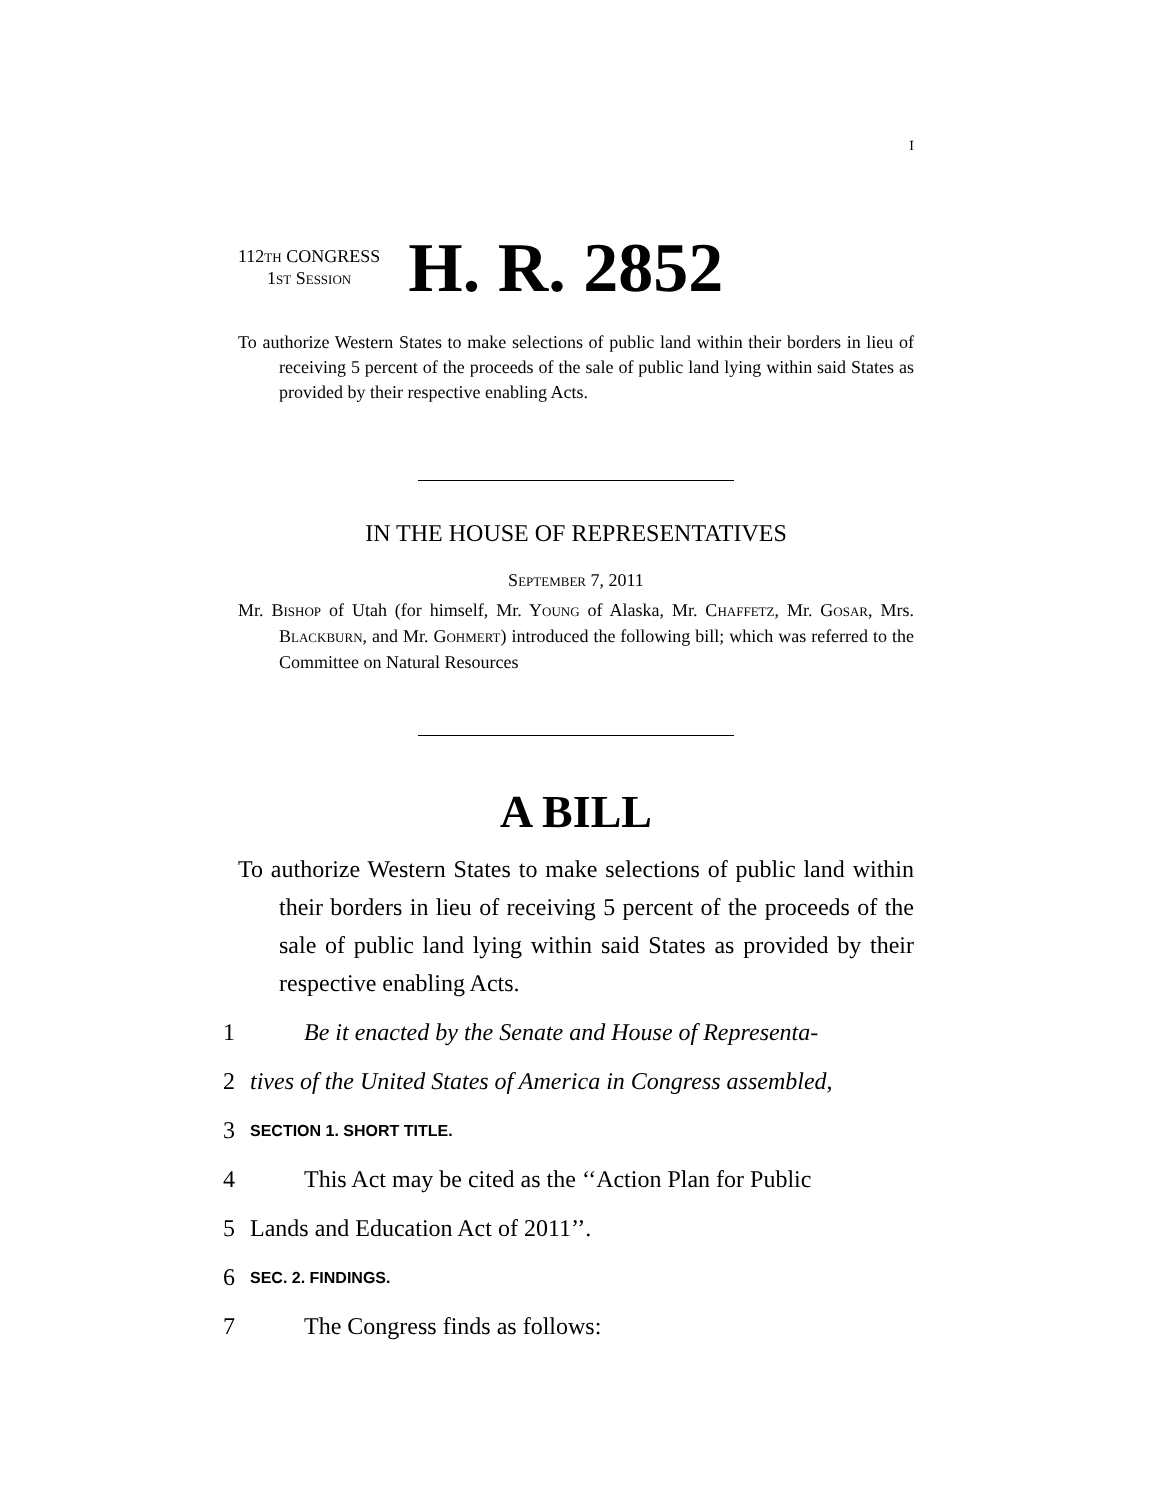I
112TH CONGRESS
1ST SESSION
H. R. 2852
To authorize Western States to make selections of public land within their borders in lieu of receiving 5 percent of the proceeds of the sale of public land lying within said States as provided by their respective enabling Acts.
IN THE HOUSE OF REPRESENTATIVES
SEPTEMBER 7, 2011
Mr. BISHOP of Utah (for himself, Mr. YOUNG of Alaska, Mr. CHAFFETZ, Mr. GOSAR, Mrs. BLACKBURN, and Mr. GOHMERT) introduced the following bill; which was referred to the Committee on Natural Resources
A BILL
To authorize Western States to make selections of public land within their borders in lieu of receiving 5 percent of the proceeds of the sale of public land lying within said States as provided by their respective enabling Acts.
1 Be it enacted by the Senate and House of Representa-
2 tives of the United States of America in Congress assembled,
3 SECTION 1. SHORT TITLE.
4 This Act may be cited as the ‘‘Action Plan for Public
5 Lands and Education Act of 2011’’.
6 SEC. 2. FINDINGS.
7 The Congress finds as follows: